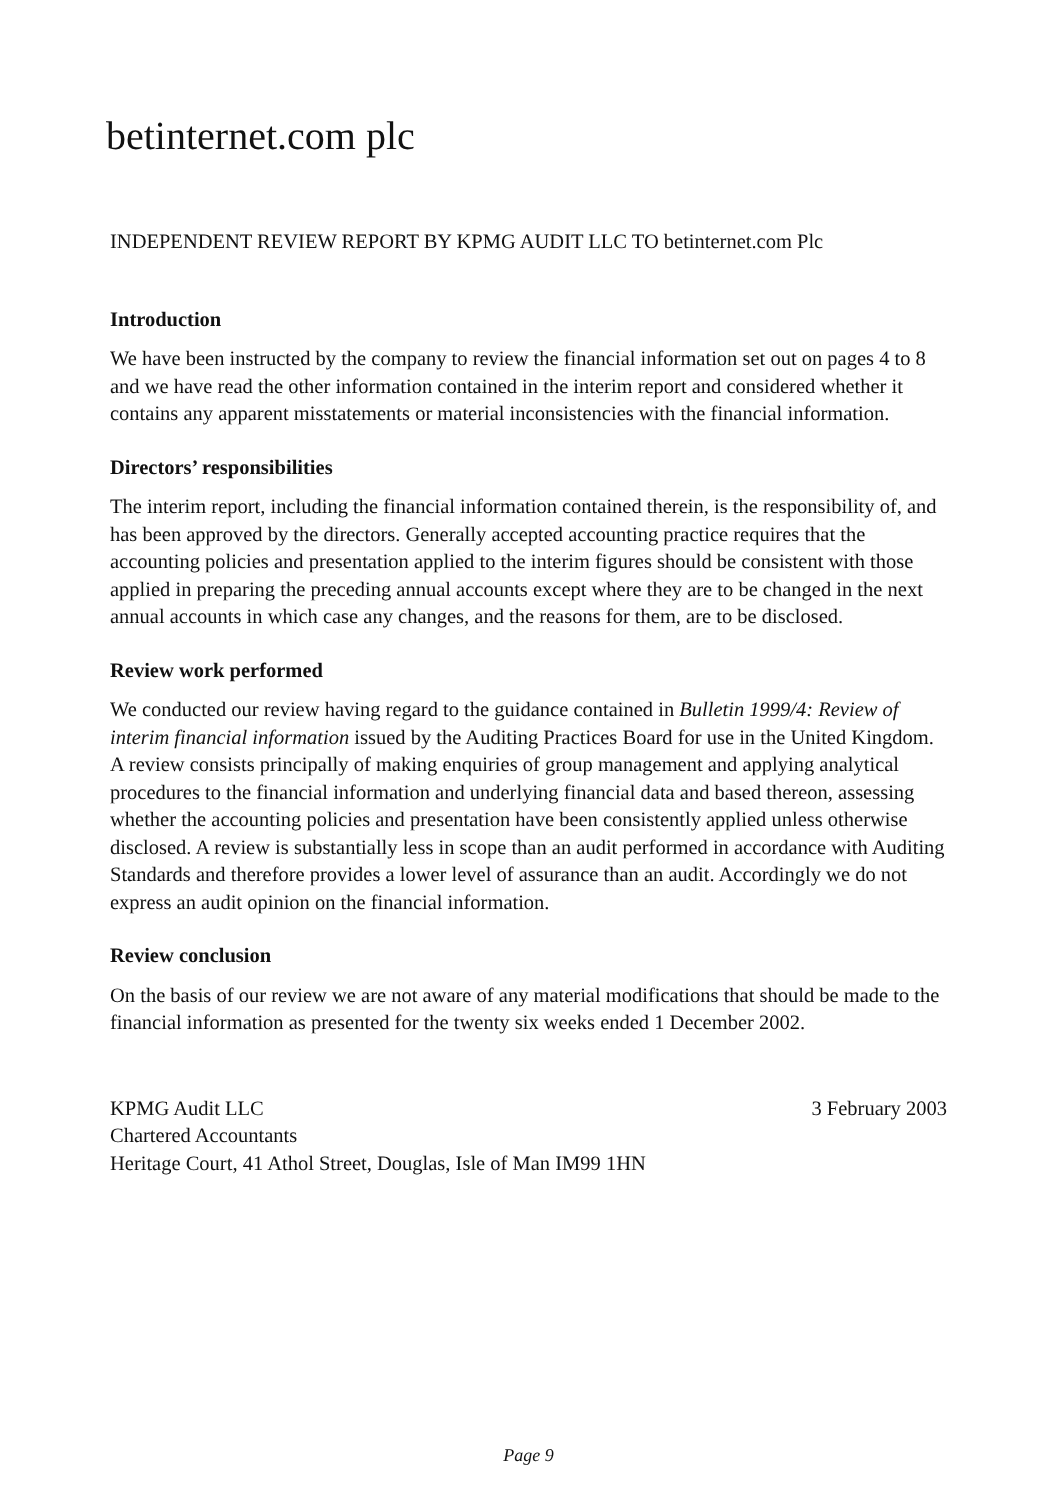betinternet.com plc
INDEPENDENT REVIEW REPORT BY KPMG AUDIT LLC TO betinternet.com Plc
Introduction
We have been instructed by the company to review the financial information set out on pages 4 to 8 and we have read the other information contained in the interim report and considered whether it contains any apparent misstatements or material inconsistencies with the financial information.
Directors’ responsibilities
The interim report, including the financial information contained therein, is the responsibility of, and has been approved by the directors. Generally accepted accounting practice requires that the accounting policies and presentation applied to the interim figures should be consistent with those applied in preparing the preceding annual accounts except where they are to be changed in the next annual accounts in which case any changes, and the reasons for them, are to be disclosed.
Review work performed
We conducted our review having regard to the guidance contained in Bulletin 1999/4: Review of interim financial information issued by the Auditing Practices Board for use in the United Kingdom. A review consists principally of making enquiries of group management and applying analytical procedures to the financial information and underlying financial data and based thereon, assessing whether the accounting policies and presentation have been consistently applied unless otherwise disclosed. A review is substantially less in scope than an audit performed in accordance with Auditing Standards and therefore provides a lower level of assurance than an audit. Accordingly we do not express an audit opinion on the financial information.
Review conclusion
On the basis of our review we are not aware of any material modifications that should be made to the financial information as presented for the twenty six weeks ended 1 December 2002.
KPMG Audit LLC
Chartered Accountants
Heritage Court, 41 Athol Street, Douglas, Isle of Man IM99 1HN
3 February 2003
Page 9